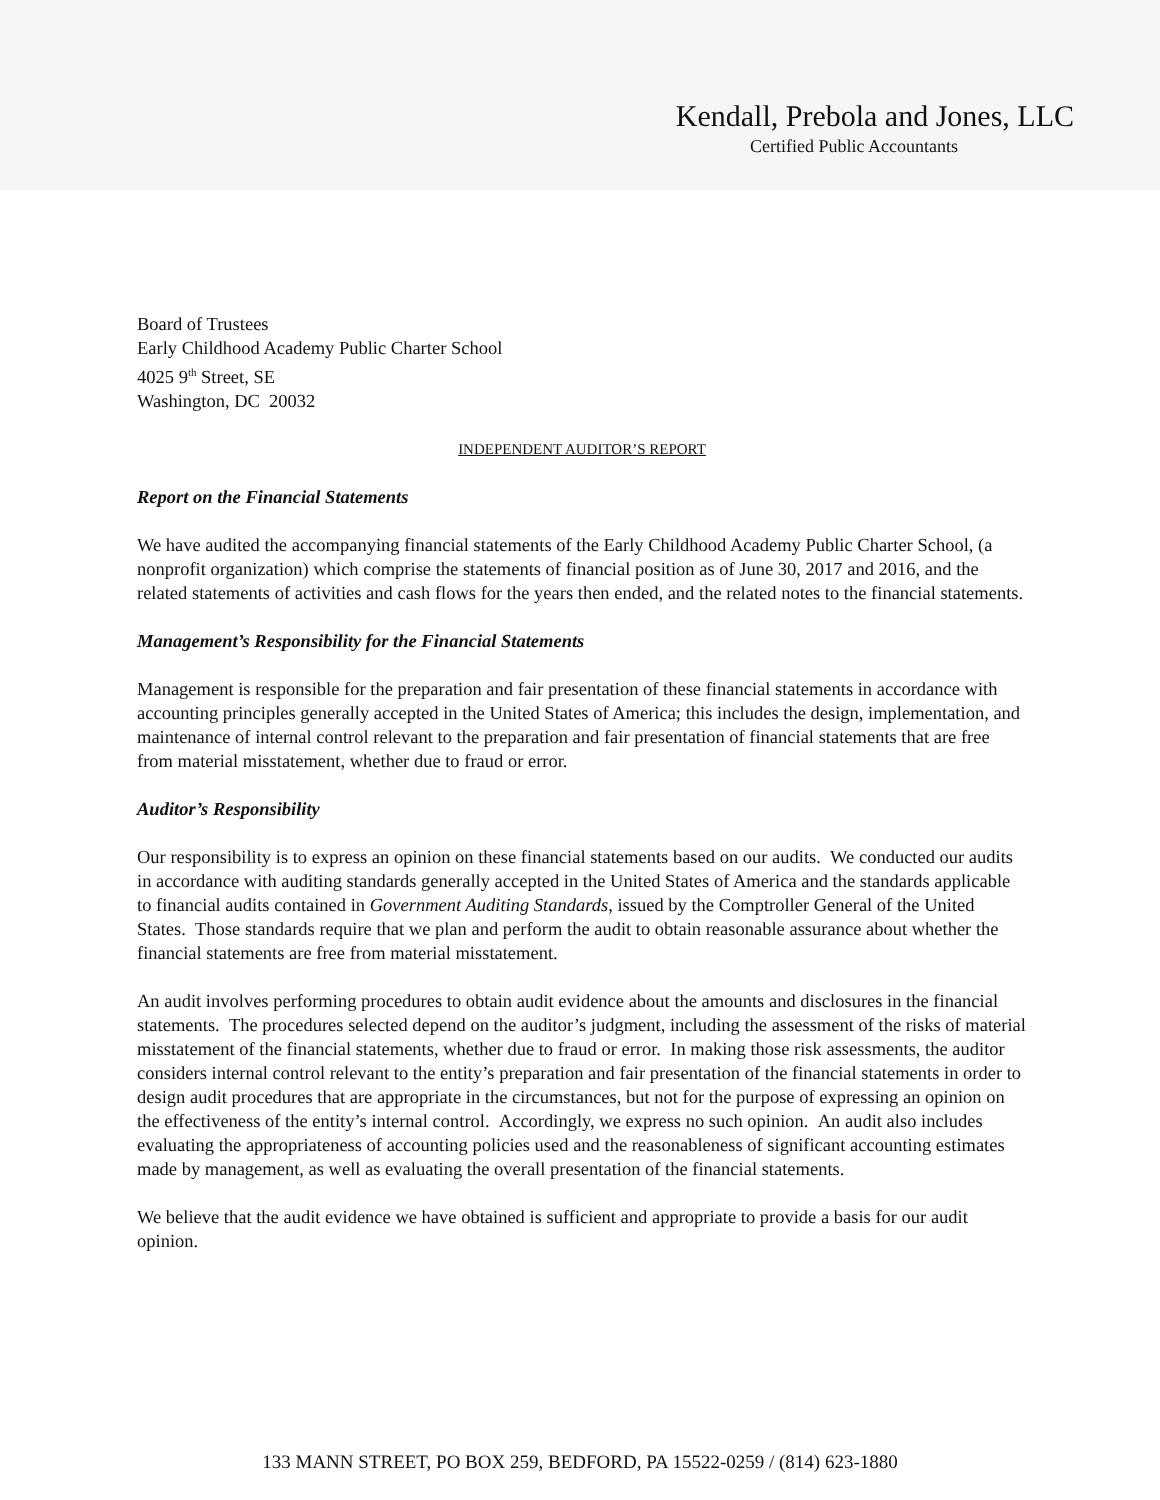Kendall, Prebola and Jones, LLC
Certified Public Accountants
Board of Trustees
Early Childhood Academy Public Charter School
4025 9<sup>th</sup> Street, SE
Washington, DC 20032
INDEPENDENT AUDITOR’S REPORT
Report on the Financial Statements
We have audited the accompanying financial statements of the Early Childhood Academy Public Charter School, (a nonprofit organization) which comprise the statements of financial position as of June 30, 2017 and 2016, and the related statements of activities and cash flows for the years then ended, and the related notes to the financial statements.
Management’s Responsibility for the Financial Statements
Management is responsible for the preparation and fair presentation of these financial statements in accordance with accounting principles generally accepted in the United States of America; this includes the design, implementation, and maintenance of internal control relevant to the preparation and fair presentation of financial statements that are free from material misstatement, whether due to fraud or error.
Auditor’s Responsibility
Our responsibility is to express an opinion on these financial statements based on our audits. We conducted our audits in accordance with auditing standards generally accepted in the United States of America and the standards applicable to financial audits contained in Government Auditing Standards, issued by the Comptroller General of the United States. Those standards require that we plan and perform the audit to obtain reasonable assurance about whether the financial statements are free from material misstatement.
An audit involves performing procedures to obtain audit evidence about the amounts and disclosures in the financial statements. The procedures selected depend on the auditor’s judgment, including the assessment of the risks of material misstatement of the financial statements, whether due to fraud or error. In making those risk assessments, the auditor considers internal control relevant to the entity’s preparation and fair presentation of the financial statements in order to design audit procedures that are appropriate in the circumstances, but not for the purpose of expressing an opinion on the effectiveness of the entity’s internal control. Accordingly, we express no such opinion. An audit also includes evaluating the appropriateness of accounting policies used and the reasonableness of significant accounting estimates made by management, as well as evaluating the overall presentation of the financial statements.
We believe that the audit evidence we have obtained is sufficient and appropriate to provide a basis for our audit opinion.
133 MANN STREET, PO BOX 259, BEDFORD, PA 15522-0259 / (814) 623-1880